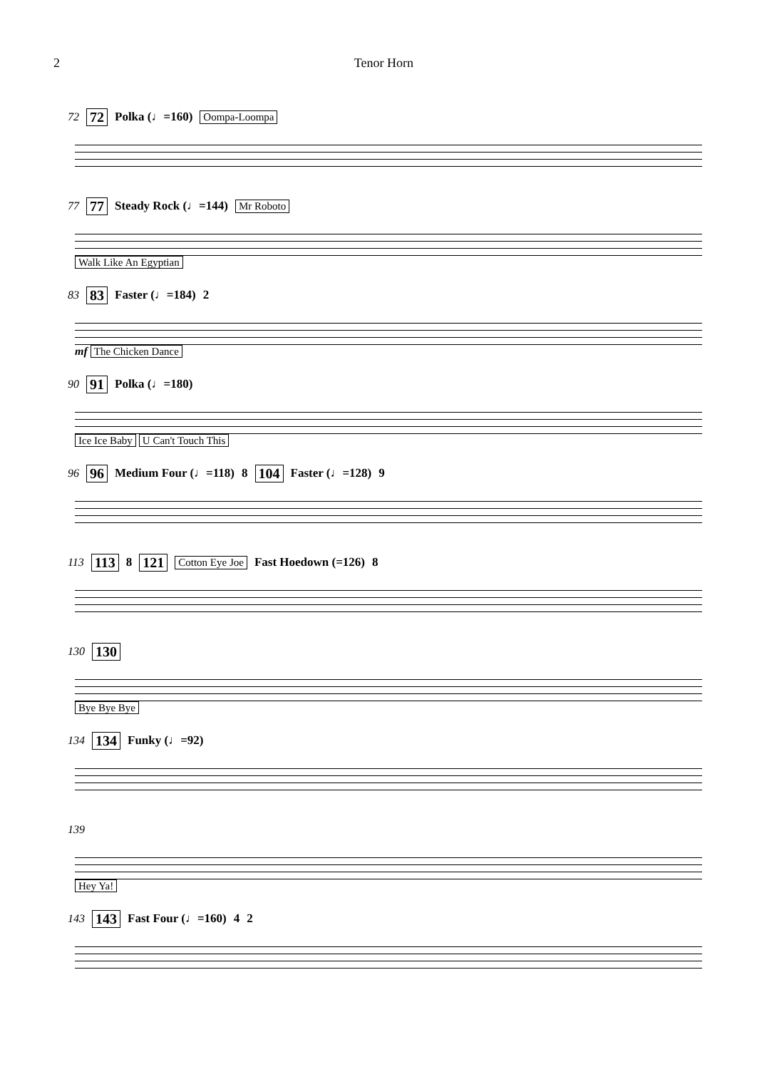2 Tenor Horn
72 72 Polka (♩=160) Oompa-Loompa
77 77 Steady Rock (♩=144) Mr Roboto
Walk Like An Egyptian
83 83 Faster (♩=184) 2
mf The Chicken Dance
90 91 Polka (♩=180)
Ice Ice Baby U Can't Touch This
96 96 Medium Four (♩=118) 8 104 Faster (♩=128) 9
113 113 8 121 Cotton Eye Joe Fast Hoedown (=126) 8
130 130
Bye Bye Bye
134 134 Funky (♩=92)
139
Hey Ya!
143 143 Fast Four (♩=160) 4 2